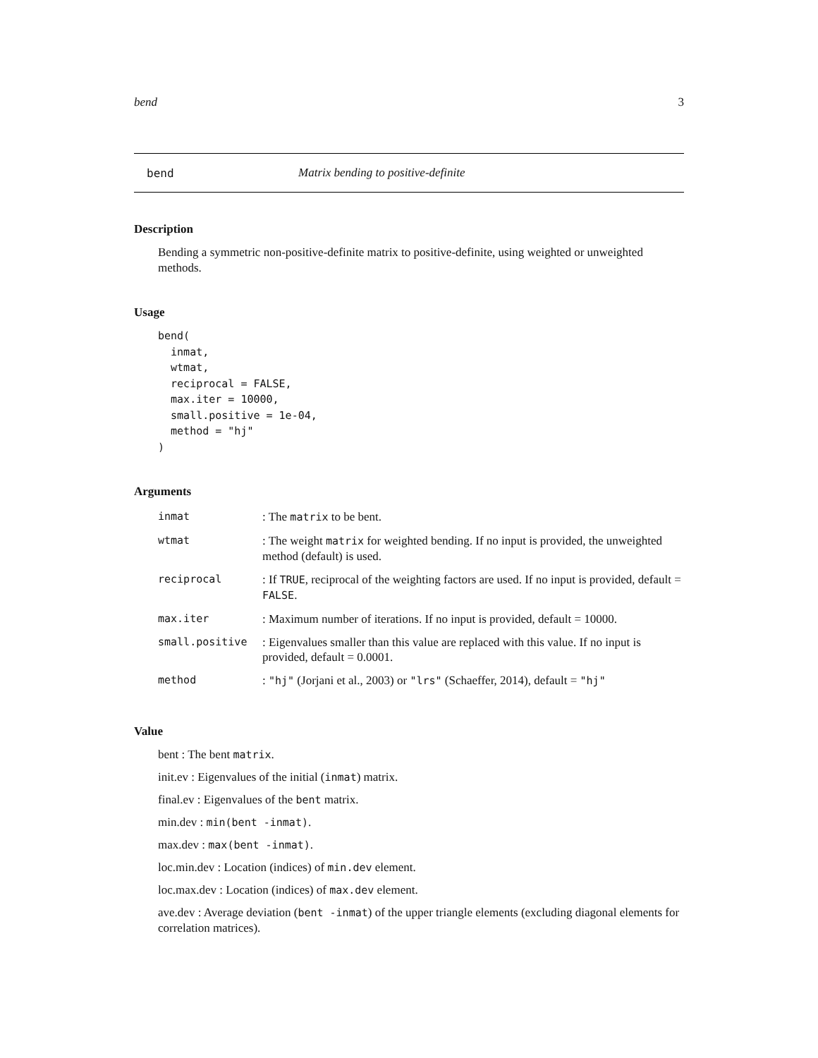bend 3
bend Matrix bending to positive-definite
Description
Bending a symmetric non-positive-definite matrix to positive-definite, using weighted or unweighted methods.
Usage
bend(
  inmat,
  wtmat,
  reciprocal = FALSE,
  max.iter = 10000,
  small.positive = 1e-04,
  method = "hj"
)
Arguments
| inmat | : The matrix to be bent. |
| wtmat | : The weight matrix for weighted bending. If no input is provided, the unweighted method (default) is used. |
| reciprocal | : If TRUE , reciprocal of the weighting factors are used. If no input is provided, default = FALSE . |
| max.iter | : Maximum number of iterations. If no input is provided, default = 10000. |
| small.positive | : Eigenvalues smaller than this value are replaced with this value. If no input is provided, default = 0.0001. |
| method | : "hj" (Jorjani et al., 2003) or "lrs" (Schaeffer, 2014), default = "hj" |
Value
bent : The bent matrix.
init.ev : Eigenvalues of the initial (inmat) matrix.
final.ev : Eigenvalues of the bent matrix.
min.dev : min(bent -inmat).
max.dev : max(bent -inmat).
loc.min.dev : Location (indices) of min.dev element.
loc.max.dev : Location (indices) of max.dev element.
ave.dev : Average deviation (bent -inmat) of the upper triangle elements (excluding diagonal elements for correlation matrices).